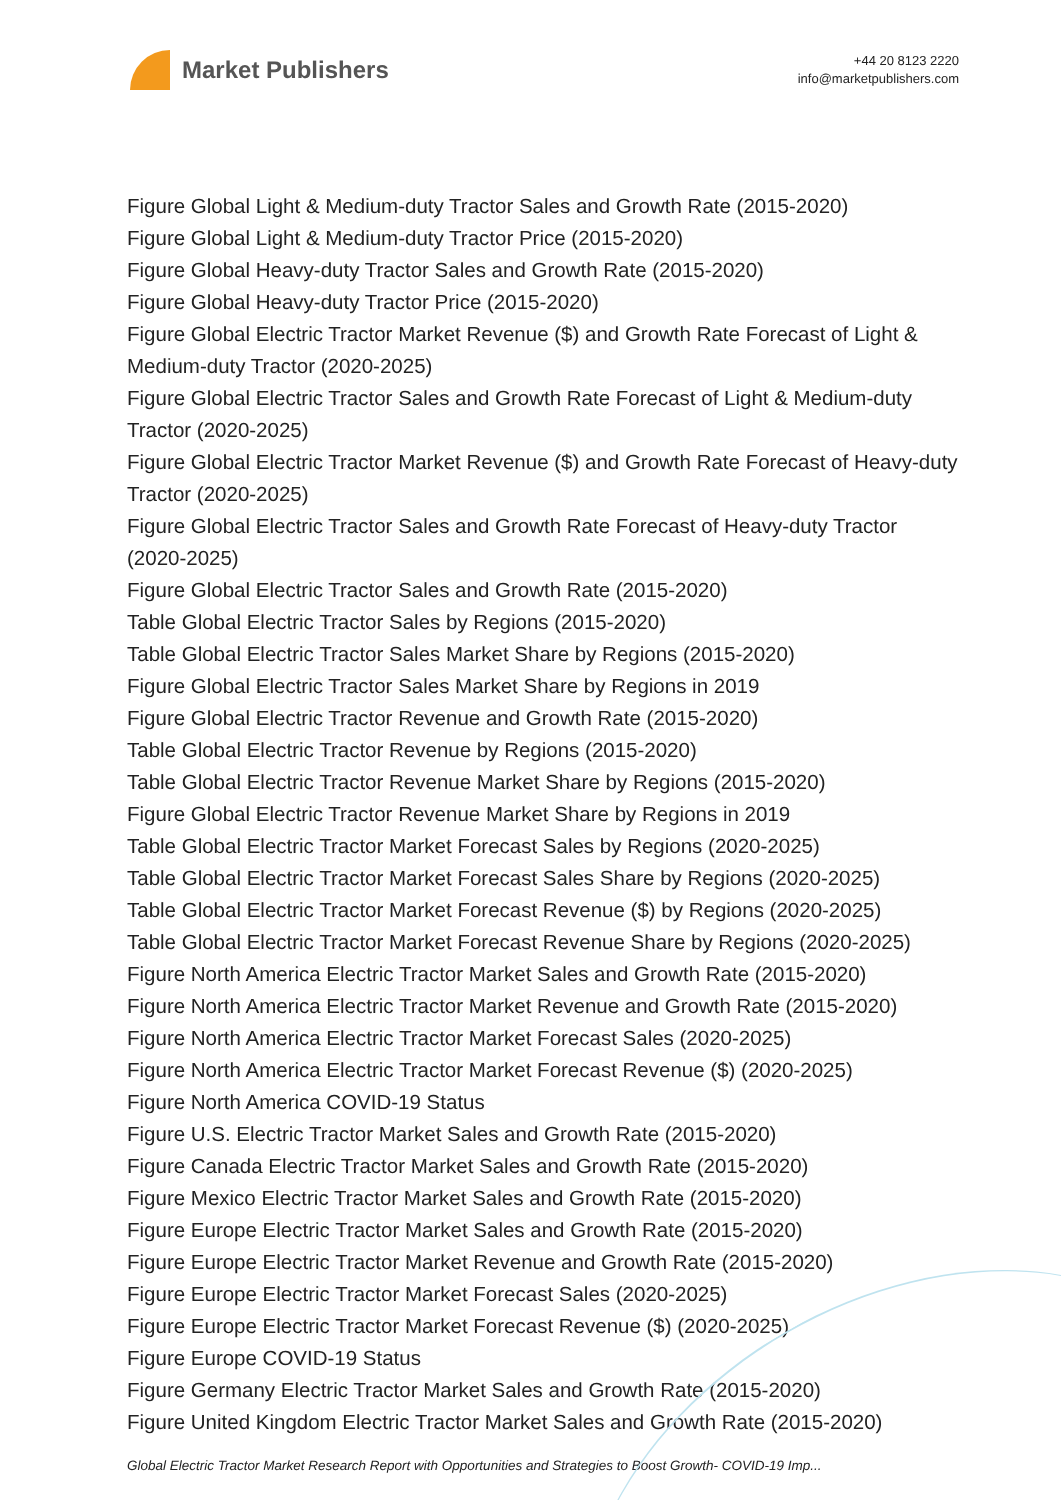Market Publishers
+44 20 8123 2220
info@marketpublishers.com
Figure Global Light & Medium-duty Tractor Sales and Growth Rate (2015-2020)
Figure Global Light & Medium-duty Tractor Price (2015-2020)
Figure Global Heavy-duty Tractor Sales and Growth Rate (2015-2020)
Figure Global Heavy-duty Tractor Price (2015-2020)
Figure Global Electric Tractor Market Revenue ($) and Growth Rate Forecast of Light & Medium-duty Tractor (2020-2025)
Figure Global Electric Tractor Sales and Growth Rate Forecast of Light & Medium-duty Tractor (2020-2025)
Figure Global Electric Tractor Market Revenue ($) and Growth Rate Forecast of Heavy-duty Tractor (2020-2025)
Figure Global Electric Tractor Sales and Growth Rate Forecast of Heavy-duty Tractor (2020-2025)
Figure Global Electric Tractor Sales and Growth Rate (2015-2020)
Table Global Electric Tractor Sales by Regions (2015-2020)
Table Global Electric Tractor Sales Market Share by Regions (2015-2020)
Figure Global Electric Tractor Sales Market Share by Regions in 2019
Figure Global Electric Tractor Revenue and Growth Rate (2015-2020)
Table Global Electric Tractor Revenue by Regions (2015-2020)
Table Global Electric Tractor Revenue Market Share by Regions (2015-2020)
Figure Global Electric Tractor Revenue Market Share by Regions in 2019
Table Global Electric Tractor Market Forecast Sales by Regions (2020-2025)
Table Global Electric Tractor Market Forecast Sales Share by Regions (2020-2025)
Table Global Electric Tractor Market Forecast Revenue ($) by Regions (2020-2025)
Table Global Electric Tractor Market Forecast Revenue Share by Regions (2020-2025)
Figure North America Electric Tractor Market Sales and Growth Rate (2015-2020)
Figure North America Electric Tractor Market Revenue and Growth Rate (2015-2020)
Figure North America Electric Tractor Market Forecast Sales (2020-2025)
Figure North America Electric Tractor Market Forecast Revenue ($) (2020-2025)
Figure North America COVID-19 Status
Figure U.S. Electric Tractor Market Sales and Growth Rate (2015-2020)
Figure Canada Electric Tractor Market Sales and Growth Rate (2015-2020)
Figure Mexico Electric Tractor Market Sales and Growth Rate (2015-2020)
Figure Europe Electric Tractor Market Sales and Growth Rate (2015-2020)
Figure Europe Electric Tractor Market Revenue and Growth Rate (2015-2020)
Figure Europe Electric Tractor Market Forecast Sales (2020-2025)
Figure Europe Electric Tractor Market Forecast Revenue ($) (2020-2025)
Figure Europe COVID-19 Status
Figure Germany Electric Tractor Market Sales and Growth Rate (2015-2020)
Figure United Kingdom Electric Tractor Market Sales and Growth Rate (2015-2020)
Global Electric Tractor Market Research Report with Opportunities and Strategies to Boost Growth- COVID-19 Imp...